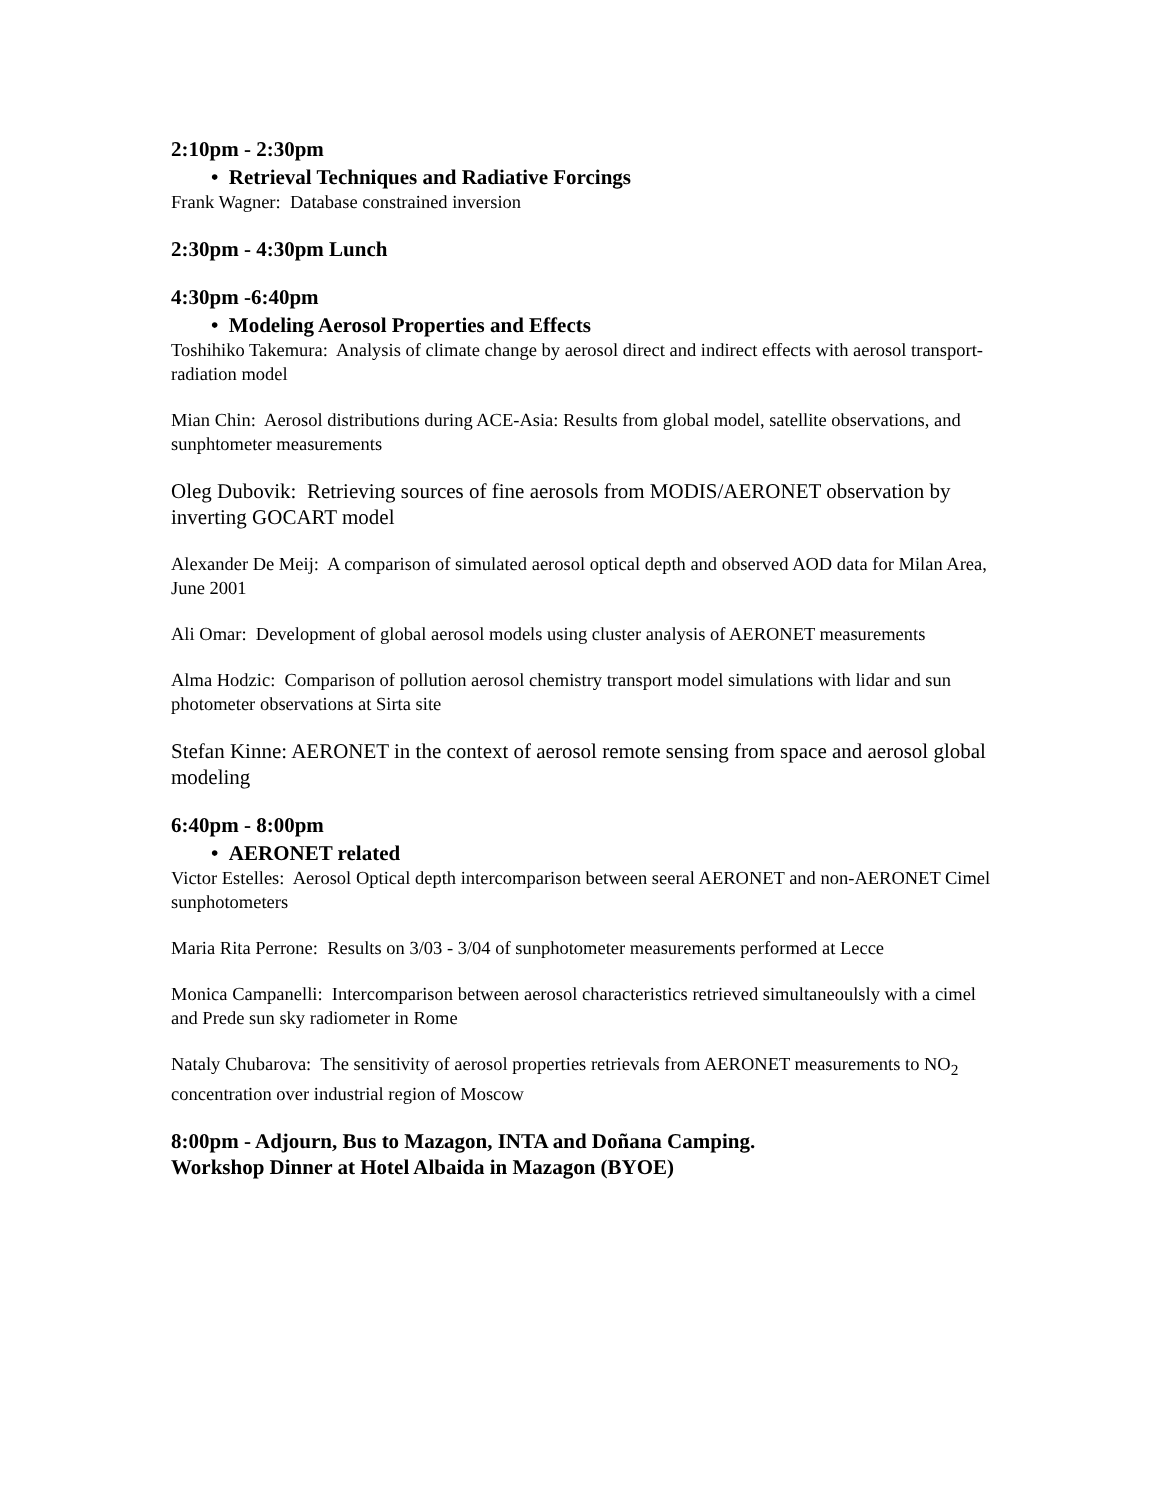2:10pm - 2:30pm
• Retrieval Techniques and Radiative Forcings
Frank Wagner: Database constrained inversion
2:30pm - 4:30pm Lunch
4:30pm -6:40pm
• Modeling Aerosol Properties and Effects
Toshihiko Takemura: Analysis of climate change by aerosol direct and indirect effects with aerosol transport-radiation model
Mian Chin: Aerosol distributions during ACE-Asia: Results from global model, satellite observations, and sunphtometer measurements
Oleg Dubovik: Retrieving sources of fine aerosols from MODIS/AERONET observation by inverting GOCART model
Alexander De Meij: A comparison of simulated aerosol optical depth and observed AOD data for Milan Area, June 2001
Ali Omar: Development of global aerosol models using cluster analysis of AERONET measurements
Alma Hodzic: Comparison of pollution aerosol chemistry transport model simulations with lidar and sun photometer observations at Sirta site
Stefan Kinne: AERONET in the context of aerosol remote sensing from space and aerosol global modeling
6:40pm - 8:00pm
• AERONET related
Victor Estelles: Aerosol Optical depth intercomparison between seeral AERONET and non-AERONET Cimel sunphotometers
Maria Rita Perrone: Results on 3/03 - 3/04 of sunphotometer measurements performed at Lecce
Monica Campanelli: Intercomparison between aerosol characteristics retrieved simultaneoulsly with a cimel and Prede sun sky radiometer in Rome
Nataly Chubarova: The sensitivity of aerosol properties retrievals from AERONET measurements to NO<sub>2</sub> concentration over industrial region of Moscow
8:00pm - Adjourn, Bus to Mazagon, INTA and Doñana Camping.
Workshop Dinner at Hotel Albaida in Mazagon (BYOE)